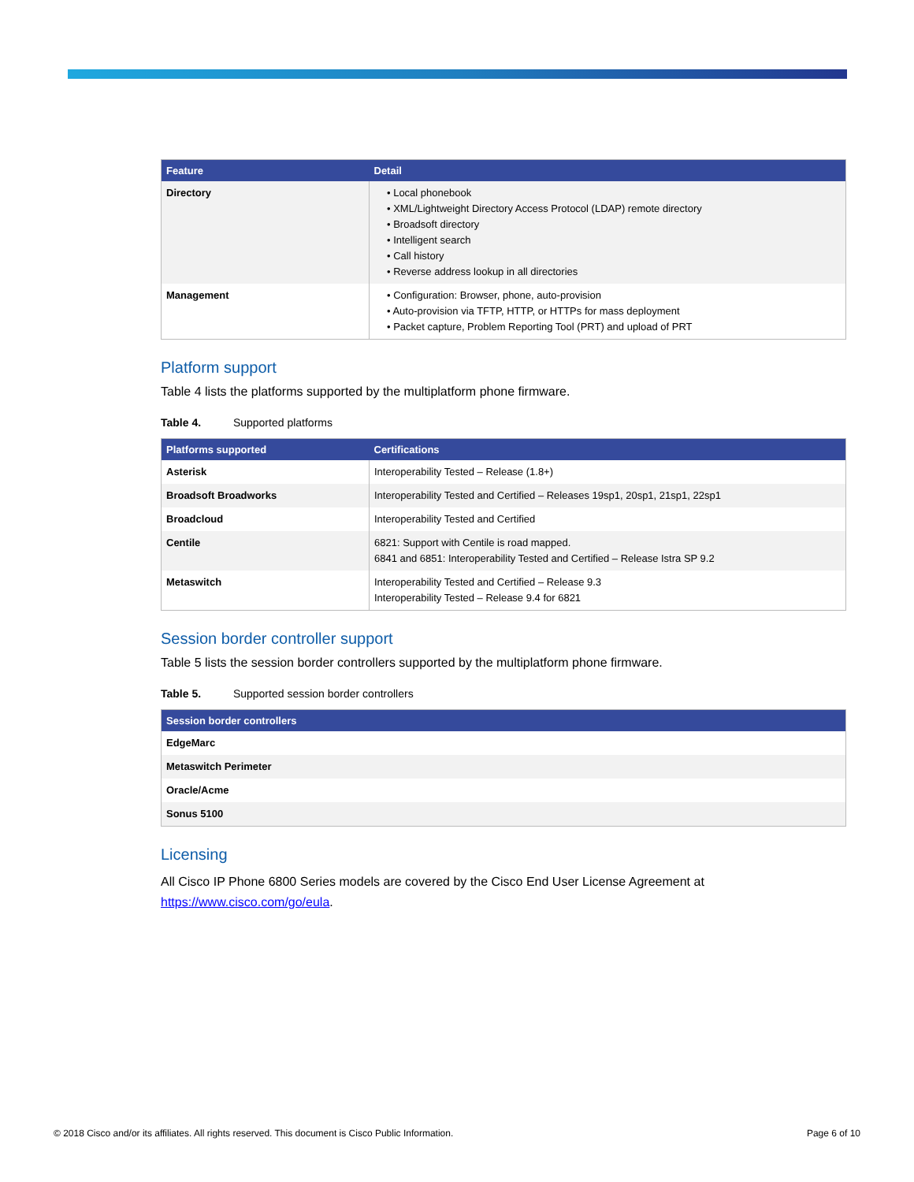| Feature | Detail |
| --- | --- |
| Directory | • Local phonebook • XML/Lightweight Directory Access Protocol (LDAP) remote directory • Broadsoft directory • Intelligent search • Call history • Reverse address lookup in all directories |
| Management | • Configuration: Browser, phone, auto-provision • Auto-provision via TFTP, HTTP, or HTTPs for mass deployment • Packet capture, Problem Reporting Tool (PRT) and upload of PRT |
Platform support
Table 4 lists the platforms supported by the multiplatform phone firmware.
Table 4. Supported platforms
| Platforms supported | Certifications |
| --- | --- |
| Asterisk | Interoperability Tested – Release (1.8+) |
| Broadsoft Broadworks | Interoperability Tested and Certified – Releases 19sp1, 20sp1, 21sp1, 22sp1 |
| Broadcloud | Interoperability Tested and Certified |
| Centile | 6821: Support with Centile is road mapped. 6841 and 6851: Interoperability Tested and Certified – Release Istra SP 9.2 |
| Metaswitch | Interoperability Tested and Certified – Release 9.3 Interoperability Tested – Release 9.4 for 6821 |
Session border controller support
Table 5 lists the session border controllers supported by the multiplatform phone firmware.
Table 5. Supported session border controllers
| Session border controllers |
| --- |
| EdgeMarc |
| Metaswitch Perimeter |
| Oracle/Acme |
| Sonus 5100 |
Licensing
All Cisco IP Phone 6800 Series models are covered by the Cisco End User License Agreement at https://www.cisco.com/go/eula.
© 2018 Cisco and/or its affiliates. All rights reserved. This document is Cisco Public Information. Page 6 of 10